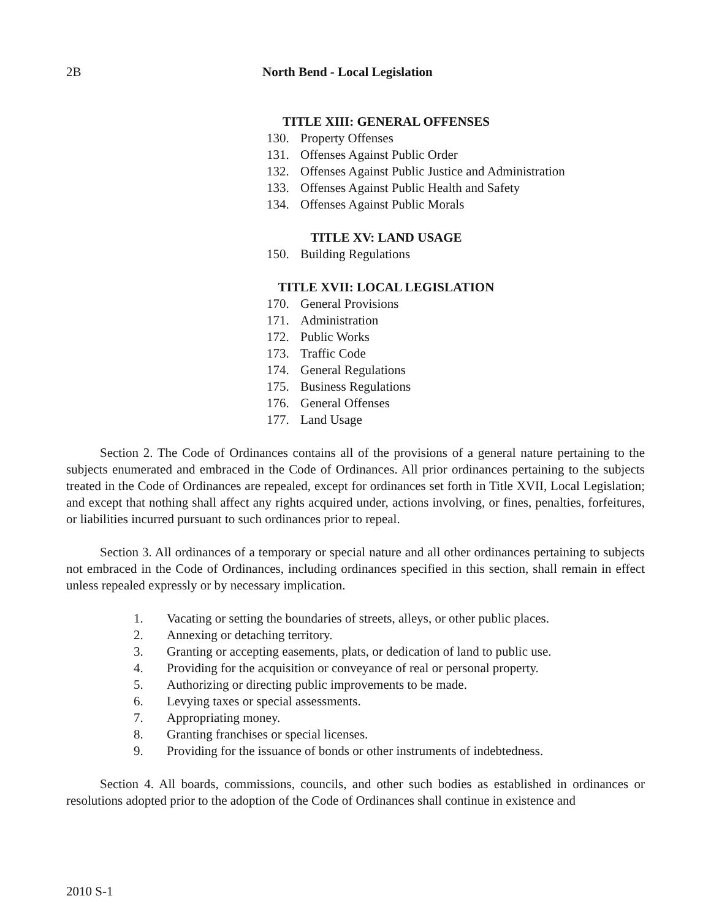2B North Bend - Local Legislation
TITLE XIII: GENERAL OFFENSES
130. Property Offenses
131. Offenses Against Public Order
132. Offenses Against Public Justice and Administration
133. Offenses Against Public Health and Safety
134. Offenses Against Public Morals
TITLE XV: LAND USAGE
150. Building Regulations
TITLE XVII: LOCAL LEGISLATION
170. General Provisions
171. Administration
172. Public Works
173. Traffic Code
174. General Regulations
175. Business Regulations
176. General Offenses
177. Land Usage
Section 2. The Code of Ordinances contains all of the provisions of a general nature pertaining to the subjects enumerated and embraced in the Code of Ordinances. All prior ordinances pertaining to the subjects treated in the Code of Ordinances are repealed, except for ordinances set forth in Title XVII, Local Legislation; and except that nothing shall affect any rights acquired under, actions involving, or fines, penalties, forfeitures, or liabilities incurred pursuant to such ordinances prior to repeal.
Section 3. All ordinances of a temporary or special nature and all other ordinances pertaining to subjects not embraced in the Code of Ordinances, including ordinances specified in this section, shall remain in effect unless repealed expressly or by necessary implication.
1. Vacating or setting the boundaries of streets, alleys, or other public places.
2. Annexing or detaching territory.
3. Granting or accepting easements, plats, or dedication of land to public use.
4. Providing for the acquisition or conveyance of real or personal property.
5. Authorizing or directing public improvements to be made.
6. Levying taxes or special assessments.
7. Appropriating money.
8. Granting franchises or special licenses.
9. Providing for the issuance of bonds or other instruments of indebtedness.
Section 4. All boards, commissions, councils, and other such bodies as established in ordinances or resolutions adopted prior to the adoption of the Code of Ordinances shall continue in existence and
2010 S-1